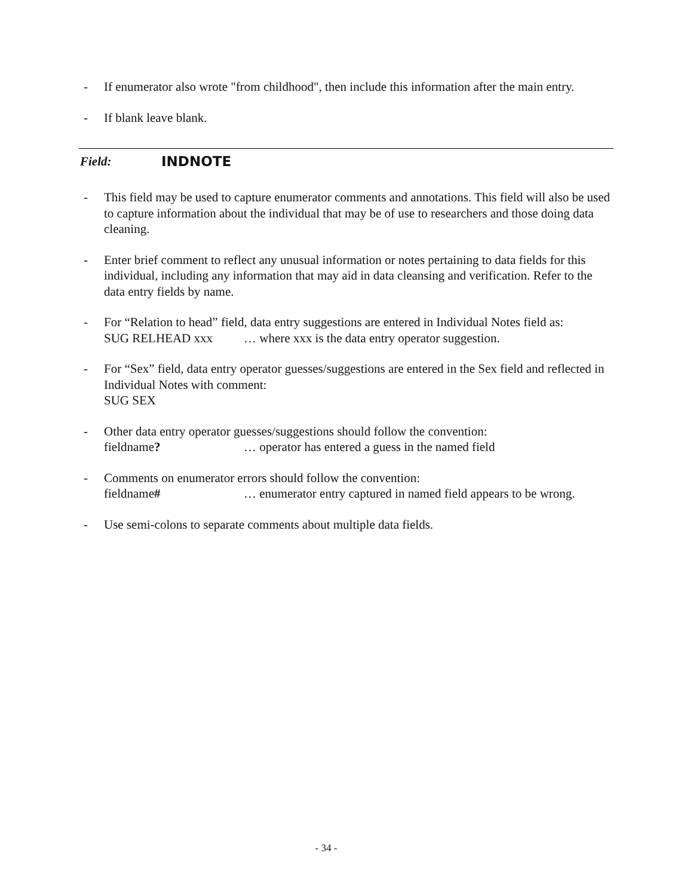- If enumerator also wrote "from childhood", then include this information after the main entry.
- If blank leave blank.
Field: INDNOTE
- This field may be used to capture enumerator comments and annotations. This field will also be used to capture information about the individual that may be of use to researchers and those doing data cleaning.
- Enter brief comment to reflect any unusual information or notes pertaining to data fields for this individual, including any information that may aid in data cleansing and verification. Refer to the data entry fields by name.
- For “Relation to head” field, data entry suggestions are entered in Individual Notes field as:
SUG RELHEAD xxx … where xxx is the data entry operator suggestion.
- For “Sex” field, data entry operator guesses/suggestions are entered in the Sex field and reflected in Individual Notes with comment:
SUG SEX
- Other data entry operator guesses/suggestions should follow the convention:
fieldname? … operator has entered a guess in the named field
- Comments on enumerator errors should follow the convention:
fieldname# … enumerator entry captured in named field appears to be wrong.
- Use semi-colons to separate comments about multiple data fields.
- 34 -